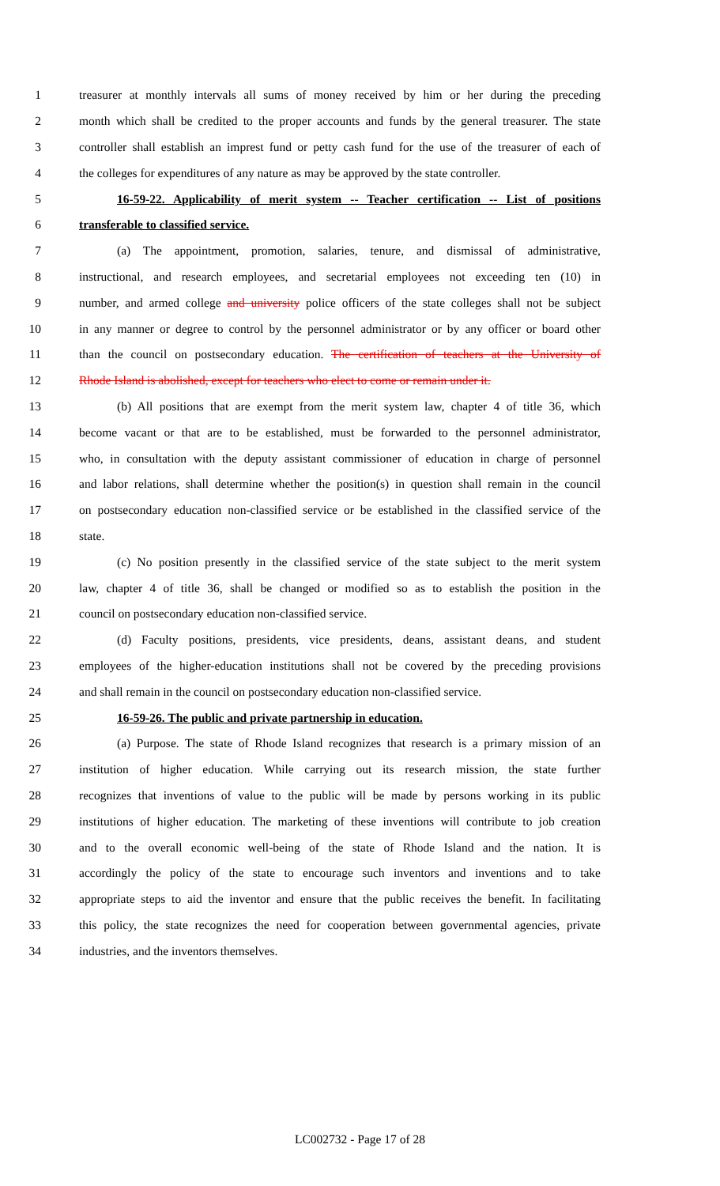1 treasurer at monthly intervals all sums of money received by him or her during the preceding
2 month which shall be credited to the proper accounts and funds by the general treasurer. The state
3 controller shall establish an imprest fund or petty cash fund for the use of the treasurer of each of
4 the colleges for expenditures of any nature as may be approved by the state controller.
5 16-59-22. Applicability of merit system -- Teacher certification -- List of positions
6 transferable to classified service.
7 (a) The appointment, promotion, salaries, tenure, and dismissal of administrative,
8 instructional, and research employees, and secretarial employees not exceeding ten (10) in
9 number, and armed college and university police officers of the state colleges shall not be subject
10 in any manner or degree to control by the personnel administrator or by any officer or board other
11 than the council on postsecondary education. The certification of teachers at the University of
12 Rhode Island is abolished, except for teachers who elect to come or remain under it.
13 (b) All positions that are exempt from the merit system law, chapter 4 of title 36, which
14 become vacant or that are to be established, must be forwarded to the personnel administrator,
15 who, in consultation with the deputy assistant commissioner of education in charge of personnel
16 and labor relations, shall determine whether the position(s) in question shall remain in the council
17 on postsecondary education non-classified service or be established in the classified service of the
18 state.
19 (c) No position presently in the classified service of the state subject to the merit system
20 law, chapter 4 of title 36, shall be changed or modified so as to establish the position in the
21 council on postsecondary education non-classified service.
22 (d) Faculty positions, presidents, vice presidents, deans, assistant deans, and student
23 employees of the higher-education institutions shall not be covered by the preceding provisions
24 and shall remain in the council on postsecondary education non-classified service.
25 16-59-26. The public and private partnership in education.
26 (a) Purpose. The state of Rhode Island recognizes that research is a primary mission of an
27 institution of higher education. While carrying out its research mission, the state further
28 recognizes that inventions of value to the public will be made by persons working in its public
29 institutions of higher education. The marketing of these inventions will contribute to job creation
30 and to the overall economic well-being of the state of Rhode Island and the nation. It is
31 accordingly the policy of the state to encourage such inventors and inventions and to take
32 appropriate steps to aid the inventor and ensure that the public receives the benefit. In facilitating
33 this policy, the state recognizes the need for cooperation between governmental agencies, private
34 industries, and the inventors themselves.
LC002732 - Page 17 of 28